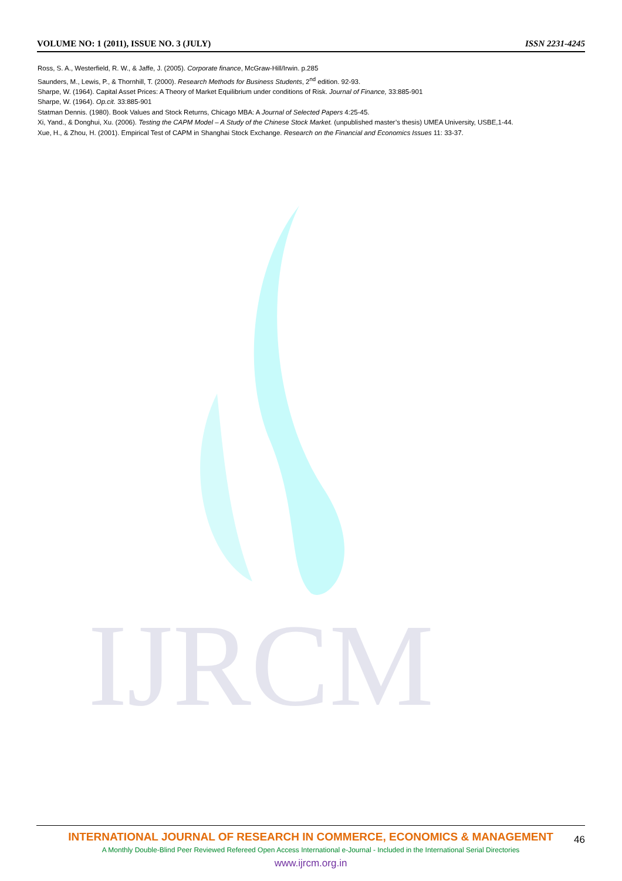VOLUME NO: 1 (2011), ISSUE NO. 3 (JULY) ISSN 2231-4245
IJRCM
Ross, S. A., Westerfield, R. W., & Jaffe, J. (2005). Corporate finance, McGraw-Hill/Irwin. p.285
Saunders, M., Lewis, P., & Thornhill, T. (2000). Research Methods for Business Students, 2<sup>nd</sup> edition. 92-93.
Sharpe, W. (1964). Capital Asset Prices: A Theory of Market Equilibrium under conditions of Risk. Journal of Finance, 33:885-901
Sharpe, W. (1964). Op.cit. 33:885-901
Statman Dennis. (1980). Book Values and Stock Returns, Chicago MBA: A Journal of Selected Papers 4:25-45.
Xi, Yand., & Donghui, Xu. (2006). Testing the CAPM Model – A Study of the Chinese Stock Market. (unpublished master’s thesis) UMEA University, USBE,1-44.
Xue, H., & Zhou, H. (2001). Empirical Test of CAPM in Shanghai Stock Exchange. Research on the Financial and Economics Issues 11: 33-37.
INTERNATIONAL JOURNAL OF RESEARCH IN COMMERCE, ECONOMICS & MANAGEMENT
A Monthly Double-Blind Peer Reviewed Refereed Open Access International e-Journal - Included in the International Serial Directories
www.ijrcm.org.in
46